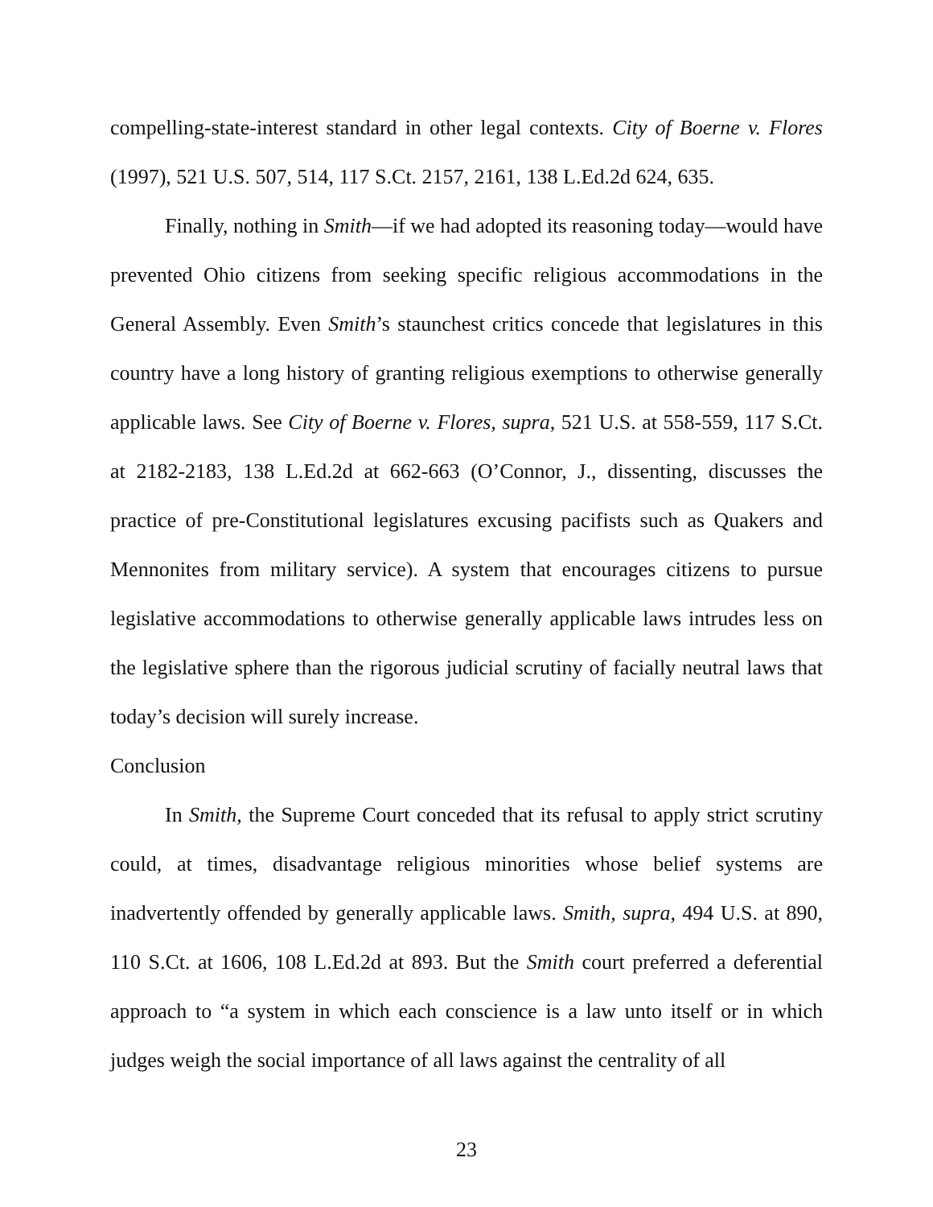compelling-state-interest standard in other legal contexts. City of Boerne v. Flores (1997), 521 U.S. 507, 514, 117 S.Ct. 2157, 2161, 138 L.Ed.2d 624, 635.
Finally, nothing in Smith—if we had adopted its reasoning today—would have prevented Ohio citizens from seeking specific religious accommodations in the General Assembly. Even Smith’s staunchest critics concede that legislatures in this country have a long history of granting religious exemptions to otherwise generally applicable laws. See City of Boerne v. Flores, supra, 521 U.S. at 558-559, 117 S.Ct. at 2182-2183, 138 L.Ed.2d at 662-663 (O’Connor, J., dissenting, discusses the practice of pre-Constitutional legislatures excusing pacifists such as Quakers and Mennonites from military service). A system that encourages citizens to pursue legislative accommodations to otherwise generally applicable laws intrudes less on the legislative sphere than the rigorous judicial scrutiny of facially neutral laws that today’s decision will surely increase.
Conclusion
In Smith, the Supreme Court conceded that its refusal to apply strict scrutiny could, at times, disadvantage religious minorities whose belief systems are inadvertently offended by generally applicable laws. Smith, supra, 494 U.S. at 890, 110 S.Ct. at 1606, 108 L.Ed.2d at 893. But the Smith court preferred a deferential approach to “a system in which each conscience is a law unto itself or in which judges weigh the social importance of all laws against the centrality of all
23